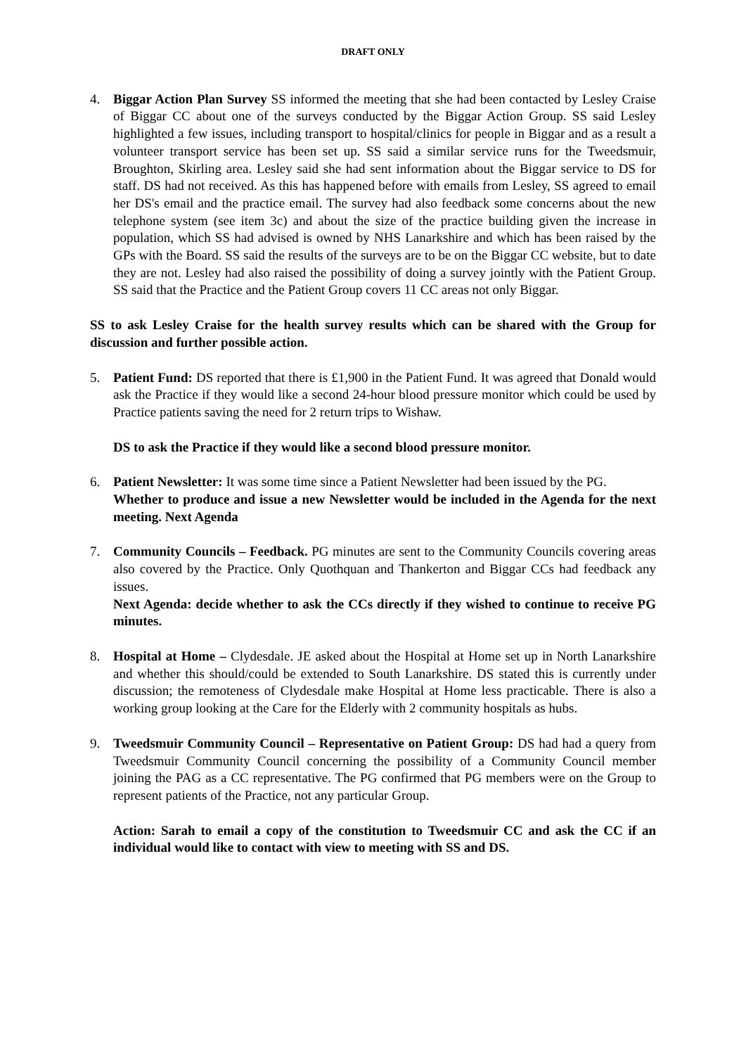DRAFT ONLY
4. Biggar Action Plan Survey SS informed the meeting that she had been contacted by Lesley Craise of Biggar CC about one of the surveys conducted by the Biggar Action Group. SS said Lesley highlighted a few issues, including transport to hospital/clinics for people in Biggar and as a result a volunteer transport service has been set up. SS said a similar service runs for the Tweedsmuir, Broughton, Skirling area. Lesley said she had sent information about the Biggar service to DS for staff. DS had not received. As this has happened before with emails from Lesley, SS agreed to email her DS's email and the practice email. The survey had also feedback some concerns about the new telephone system (see item 3c) and about the size of the practice building given the increase in population, which SS had advised is owned by NHS Lanarkshire and which has been raised by the GPs with the Board. SS said the results of the surveys are to be on the Biggar CC website, but to date they are not. Lesley had also raised the possibility of doing a survey jointly with the Patient Group. SS said that the Practice and the Patient Group covers 11 CC areas not only Biggar.
SS to ask Lesley Craise for the health survey results which can be shared with the Group for discussion and further possible action.
5. Patient Fund: DS reported that there is £1,900 in the Patient Fund. It was agreed that Donald would ask the Practice if they would like a second 24-hour blood pressure monitor which could be used by Practice patients saving the need for 2 return trips to Wishaw.
DS to ask the Practice if they would like a second blood pressure monitor.
6. Patient Newsletter: It was some time since a Patient Newsletter had been issued by the PG.
Whether to produce and issue a new Newsletter would be included in the Agenda for the next meeting. Next Agenda
7. Community Councils – Feedback. PG minutes are sent to the Community Councils covering areas also covered by the Practice. Only Quothquan and Thankerton and Biggar CCs had feedback any issues.
Next Agenda: decide whether to ask the CCs directly if they wished to continue to receive PG minutes.
8. Hospital at Home – Clydesdale. JE asked about the Hospital at Home set up in North Lanarkshire and whether this should/could be extended to South Lanarkshire. DS stated this is currently under discussion; the remoteness of Clydesdale make Hospital at Home less practicable. There is also a working group looking at the Care for the Elderly with 2 community hospitals as hubs.
9. Tweedsmuir Community Council – Representative on Patient Group: DS had had a query from Tweedsmuir Community Council concerning the possibility of a Community Council member joining the PAG as a CC representative. The PG confirmed that PG members were on the Group to represent patients of the Practice, not any particular Group.
Action: Sarah to email a copy of the constitution to Tweedsmuir CC and ask the CC if an individual would like to contact with view to meeting with SS and DS.